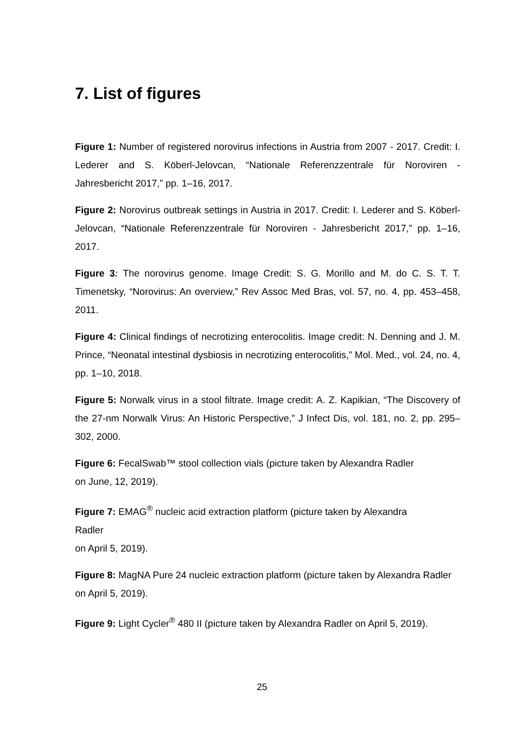7. List of figures
Figure 1: Number of registered norovirus infections in Austria from 2007 - 2017. Credit: I. Lederer and S. Köberl-Jelovcan, “Nationale Referenzzentrale für Noroviren - Jahresbericht 2017,” pp. 1–16, 2017.
Figure 2: Norovirus outbreak settings in Austria in 2017. Credit: I. Lederer and S. Köberl-Jelovcan, “Nationale Referenzzentrale für Noroviren - Jahresbericht 2017,” pp. 1–16, 2017.
Figure 3: The norovirus genome. Image Credit: S. G. Morillo and M. do C. S. T. T. Timenetsky, “Norovirus: An overview,” Rev Assoc Med Bras, vol. 57, no. 4, pp. 453–458, 2011.
Figure 4: Clinical findings of necrotizing enterocolitis. Image credit: N. Denning and J. M. Prince, “Neonatal intestinal dysbiosis in necrotizing enterocolitis,” Mol. Med., vol. 24, no. 4, pp. 1–10, 2018.
Figure 5: Norwalk virus in a stool filtrate. Image credit: A. Z. Kapikian, “The Discovery of the 27-nm Norwalk Virus: An Historic Perspective,” J Infect Dis, vol. 181, no. 2, pp. 295–302, 2000.
Figure 6: FecalSwab™ stool collection vials (picture taken by Alexandra Radler
on June, 12, 2019).
Figure 7: EMAG<sup>®</sup> nucleic acid extraction platform (picture taken by Alexandra
Radler
on April 5, 2019).
Figure 8: MagNA Pure 24 nucleic extraction platform (picture taken by Alexandra Radler on April 5, 2019).
Figure 9: Light Cycler<sup>®</sup> 480 II (picture taken by Alexandra Radler on April 5, 2019).
25